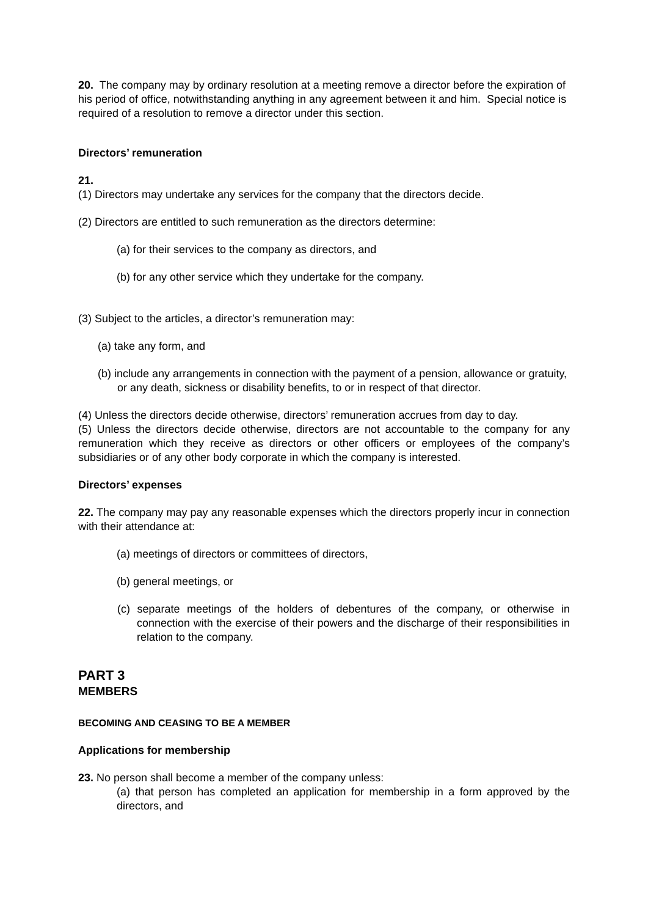20. The company may by ordinary resolution at a meeting remove a director before the expiration of his period of office, notwithstanding anything in any agreement between it and him. Special notice is required of a resolution to remove a director under this section.
Directors’ remuneration
21.
(1) Directors may undertake any services for the company that the directors decide.
(2) Directors are entitled to such remuneration as the directors determine:
(a) for their services to the company as directors, and
(b) for any other service which they undertake for the company.
(3) Subject to the articles, a director’s remuneration may:
(a) take any form, and
(b) include any arrangements in connection with the payment of a pension, allowance or gratuity, or any death, sickness or disability benefits, to or in respect of that director.
(4) Unless the directors decide otherwise, directors’ remuneration accrues from day to day.
(5) Unless the directors decide otherwise, directors are not accountable to the company for any remuneration which they receive as directors or other officers or employees of the company’s subsidiaries or of any other body corporate in which the company is interested.
Directors’ expenses
22. The company may pay any reasonable expenses which the directors properly incur in connection with their attendance at:
(a) meetings of directors or committees of directors,
(b) general meetings, or
(c) separate meetings of the holders of debentures of the company, or otherwise in connection with the exercise of their powers and the discharge of their responsibilities in relation to the company.
PART 3
MEMBERS
BECOMING AND CEASING TO BE A MEMBER
Applications for membership
23. No person shall become a member of the company unless:
(a) that person has completed an application for membership in a form approved by the directors, and